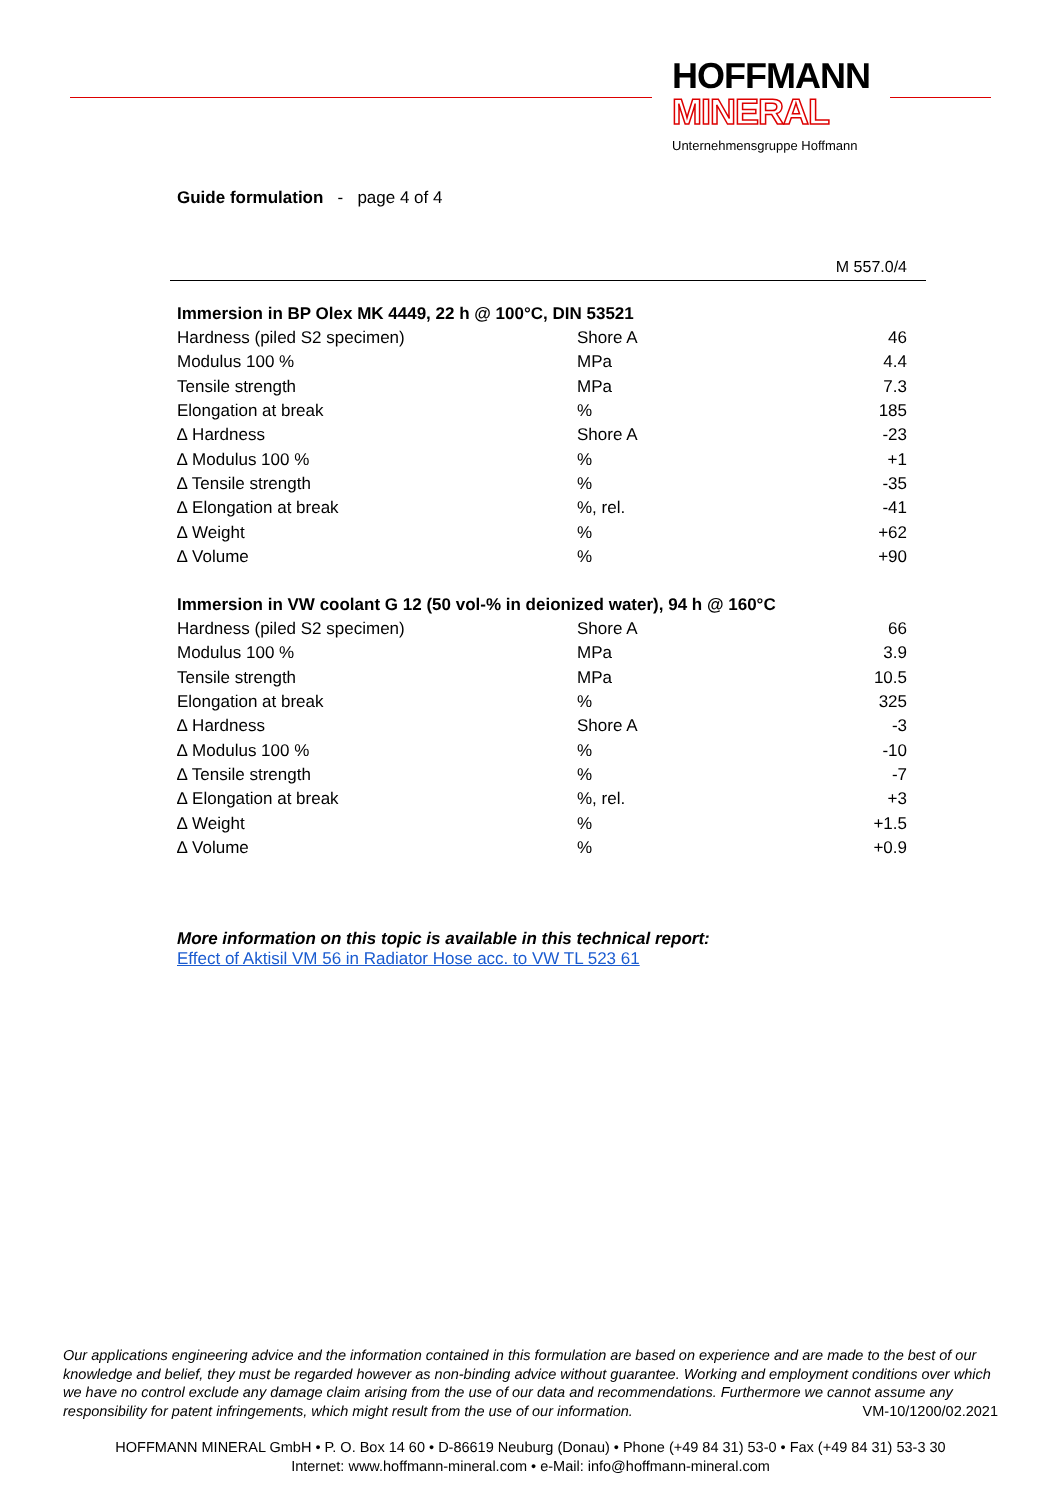HOFFMANN
MINERAL
Unternehmensgruppe Hoffmann
Guide formulation - page 4 of 4
M 557.0/4
| Immersion in BP Olex MK 4449, 22 h @ 100°C, DIN 53521 | | |
| --- | --- | --- |
| Hardness (piled S2 specimen) | Shore A | 46 |
| Modulus 100 % | MPa | 4.4 |
| Tensile strength | MPa | 7.3 |
| Elongation at break | % | 185 |
| ∆ Hardness | Shore A | -23 |
| ∆ Modulus 100 % | % | +1 |
| ∆ Tensile strength | % | -35 |
| ∆ Elongation at break | %, rel. | -41 |
| ∆ Weight | % | +62 |
| ∆ Volume | % | +90 |
| Immersion in VW coolant G 12 (50 vol-% in deionized water), 94 h @ 160°C | | |
| --- | --- | --- |
| Hardness (piled S2 specimen) | Shore A | 66 |
| Modulus 100 % | MPa | 3.9 |
| Tensile strength | MPa | 10.5 |
| Elongation at break | % | 325 |
| ∆ Hardness | Shore A | -3 |
| ∆ Modulus 100 % | % | -10 |
| ∆ Tensile strength | % | -7 |
| ∆ Elongation at break | %, rel. | +3 |
| ∆ Weight | % | +1.5 |
| ∆ Volume | % | +0.9 |
More information on this topic is available in this technical report:
Effect of Aktisil VM 56 in Radiator Hose acc. to VW TL 523 61
Our applications engineering advice and the information contained in this formulation are based on experience and are made to the best of our knowledge and belief, they must be regarded however as non-binding advice without guarantee. Working and employment conditions over which we have no control exclude any damage claim arising from the use of our data and recommendations. Furthermore we cannot assume any responsibility for patent infringements, which might result from the use of our information. VM-10/1200/02.2021
HOFFMANN MINERAL GmbH • P. O. Box 14 60 • D-86619 Neuburg (Donau) • Phone (+49 84 31) 53-0 • Fax (+49 84 31) 53-3 30
Internet: www.hoffmann-mineral.com • e-Mail: info@hoffmann-mineral.com